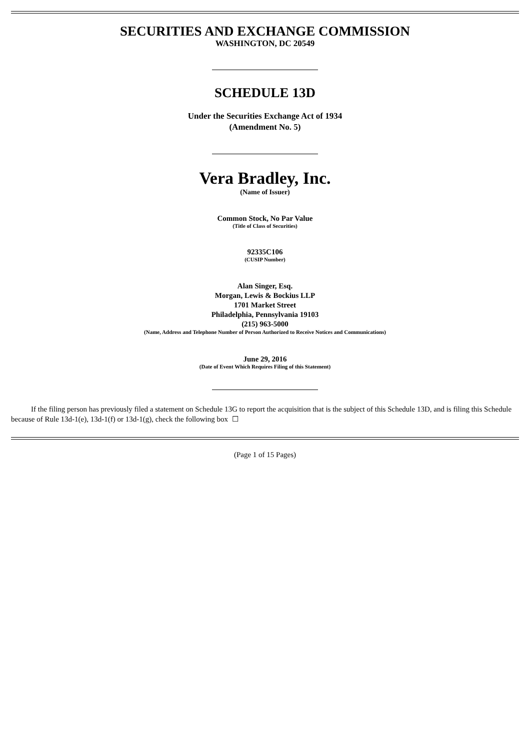SECURITIES AND EXCHANGE COMMISSION
WASHINGTON, DC 20549
SCHEDULE 13D
Under the Securities Exchange Act of 1934
(Amendment No. 5)
Vera Bradley, Inc.
(Name of Issuer)
Common Stock, No Par Value
(Title of Class of Securities)
92335C106
(CUSIP Number)
Alan Singer, Esq.
Morgan, Lewis & Bockius LLP
1701 Market Street
Philadelphia, Pennsylvania 19103
(215) 963-5000
(Name, Address and Telephone Number of Person Authorized to Receive Notices and Communications)
June 29, 2016
(Date of Event Which Requires Filing of this Statement)
If the filing person has previously filed a statement on Schedule 13G to report the acquisition that is the subject of this Schedule 13D, and is filing this Schedule because of Rule 13d-1(e), 13d-1(f) or 13d-1(g), check the following box ☐
(Page 1 of 15 Pages)